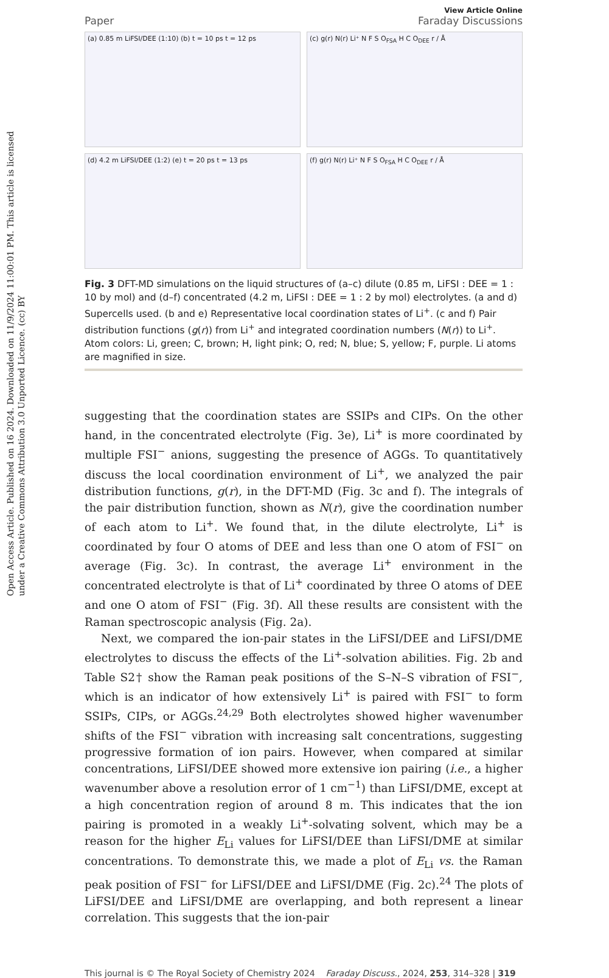Open Access Article. Published on 16 2024. Downloaded on 11/9/2024 11:00:01 PM. This article is licensed under a Creative Commons Attribution 3.0 Unported Licence. (cc) BY
Paper
View Article Online
Faraday Discussions
(a) 0.85 m LiFSI/DEE (1:10) (b) t = 10 ps t = 12 ps
(c) g(r) N(r) Li⁺ N F S O<sub>FSA</sub> H C O<sub>DEE</sub> r / Å
(d) 4.2 m LiFSI/DEE (1:2) (e) t = 20 ps t = 13 ps
(f) g(r) N(r) Li⁺ N F S O<sub>FSA</sub> H C O<sub>DEE</sub> r / Å
Fig. 3 DFT-MD simulations on the liquid structures of (a–c) dilute (0.85 m, LiFSI : DEE = 1 : 10 by mol) and (d–f) concentrated (4.2 m, LiFSI : DEE = 1 : 2 by mol) electrolytes. (a and d) Supercells used. (b and e) Representative local coordination states of Li<sup>+</sup>. (c and f) Pair distribution functions (g(r)) from Li<sup>+</sup> and integrated coordination numbers (N(r)) to Li<sup>+</sup>. Atom colors: Li, green; C, brown; H, light pink; O, red; N, blue; S, yellow; F, purple. Li atoms are magnified in size.
suggesting that the coordination states are SSIPs and CIPs. On the other hand, in the concentrated electrolyte (Fig. 3e), Li<sup>+</sup> is more coordinated by multiple FSI<sup>−</sup> anions, suggesting the presence of AGGs. To quantitatively discuss the local coordination environment of Li<sup>+</sup>, we analyzed the pair distribution functions, g(r), in the DFT-MD (Fig. 3c and f). The integrals of the pair distribution function, shown as N(r), give the coordination number of each atom to Li<sup>+</sup>. We found that, in the dilute electrolyte, Li<sup>+</sup> is coordinated by four O atoms of DEE and less than one O atom of FSI<sup>−</sup> on average (Fig. 3c). In contrast, the average Li<sup>+</sup> environment in the concentrated electrolyte is that of Li<sup>+</sup> coordinated by three O atoms of DEE and one O atom of FSI<sup>−</sup> (Fig. 3f). All these results are consistent with the Raman spectroscopic analysis (Fig. 2a).
Next, we compared the ion-pair states in the LiFSI/DEE and LiFSI/DME electrolytes to discuss the effects of the Li<sup>+</sup>-solvation abilities. Fig. 2b and Table S2† show the Raman peak positions of the S–N–S vibration of FSI<sup>−</sup>, which is an indicator of how extensively Li<sup>+</sup> is paired with FSI<sup>−</sup> to form SSIPs, CIPs, or AGGs.<sup>24,29</sup> Both electrolytes showed higher wavenumber shifts of the FSI<sup>−</sup> vibration with increasing salt concentrations, suggesting progressive formation of ion pairs. However, when compared at similar concentrations, LiFSI/DEE showed more extensive ion pairing (i.e., a higher wavenumber above a resolution error of 1 cm<sup>−1</sup>) than LiFSI/DME, except at a high concentration region of around 8 m. This indicates that the ion pairing is promoted in a weakly Li<sup>+</sup>-solvating solvent, which may be a reason for the higher E<sub>Li</sub> values for LiFSI/DEE than LiFSI/DME at similar concentrations. To demonstrate this, we made a plot of E<sub>Li</sub> vs. the Raman peak position of FSI<sup>−</sup> for LiFSI/DEE and LiFSI/DME (Fig. 2c).<sup>24</sup> The plots of LiFSI/DEE and LiFSI/DME are overlapping, and both represent a linear correlation. This suggests that the ion-pair
This journal is © The Royal Society of Chemistry 2024 Faraday Discuss., 2024, 253, 314–328 | 319